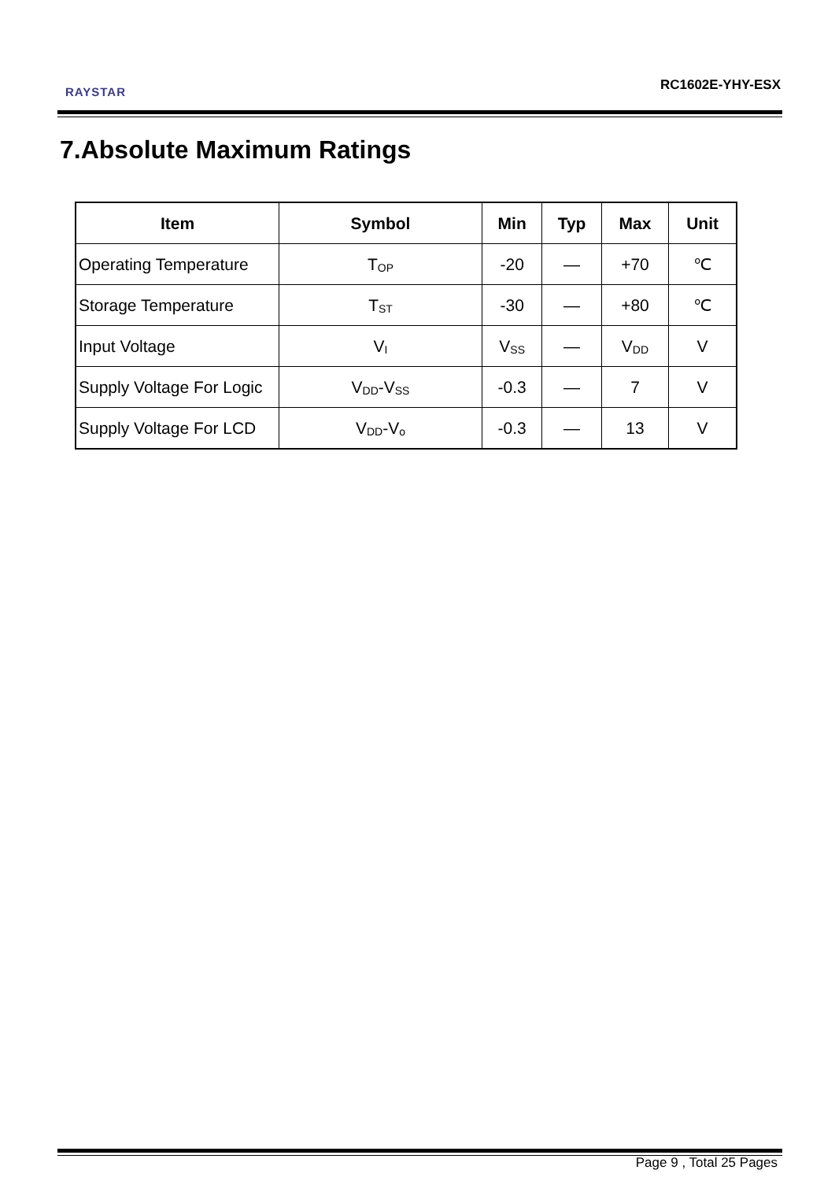RAYSTAR RC1602E-YHY-ESX
7.Absolute Maximum Ratings
| Item | Symbol | Min | Typ | Max | Unit |
| --- | --- | --- | --- | --- | --- |
| Operating Temperature | T<sub>OP</sub> | -20 | — | +70 | ℃ |
| Storage Temperature | T<sub>ST</sub> | -30 | — | +80 | ℃ |
| Input Voltage | V<sub>I</sub> | V<sub>SS</sub> | — | V<sub>DD</sub> | V |
| Supply Voltage For Logic | V<sub>DD</sub>-V<sub>SS</sub> | -0.3 | — | 7 | V |
| Supply Voltage For LCD | V<sub>DD</sub>-V<sub>o</sub> | -0.3 | — | 13 | V |
Page 9 , Total 25 Pages